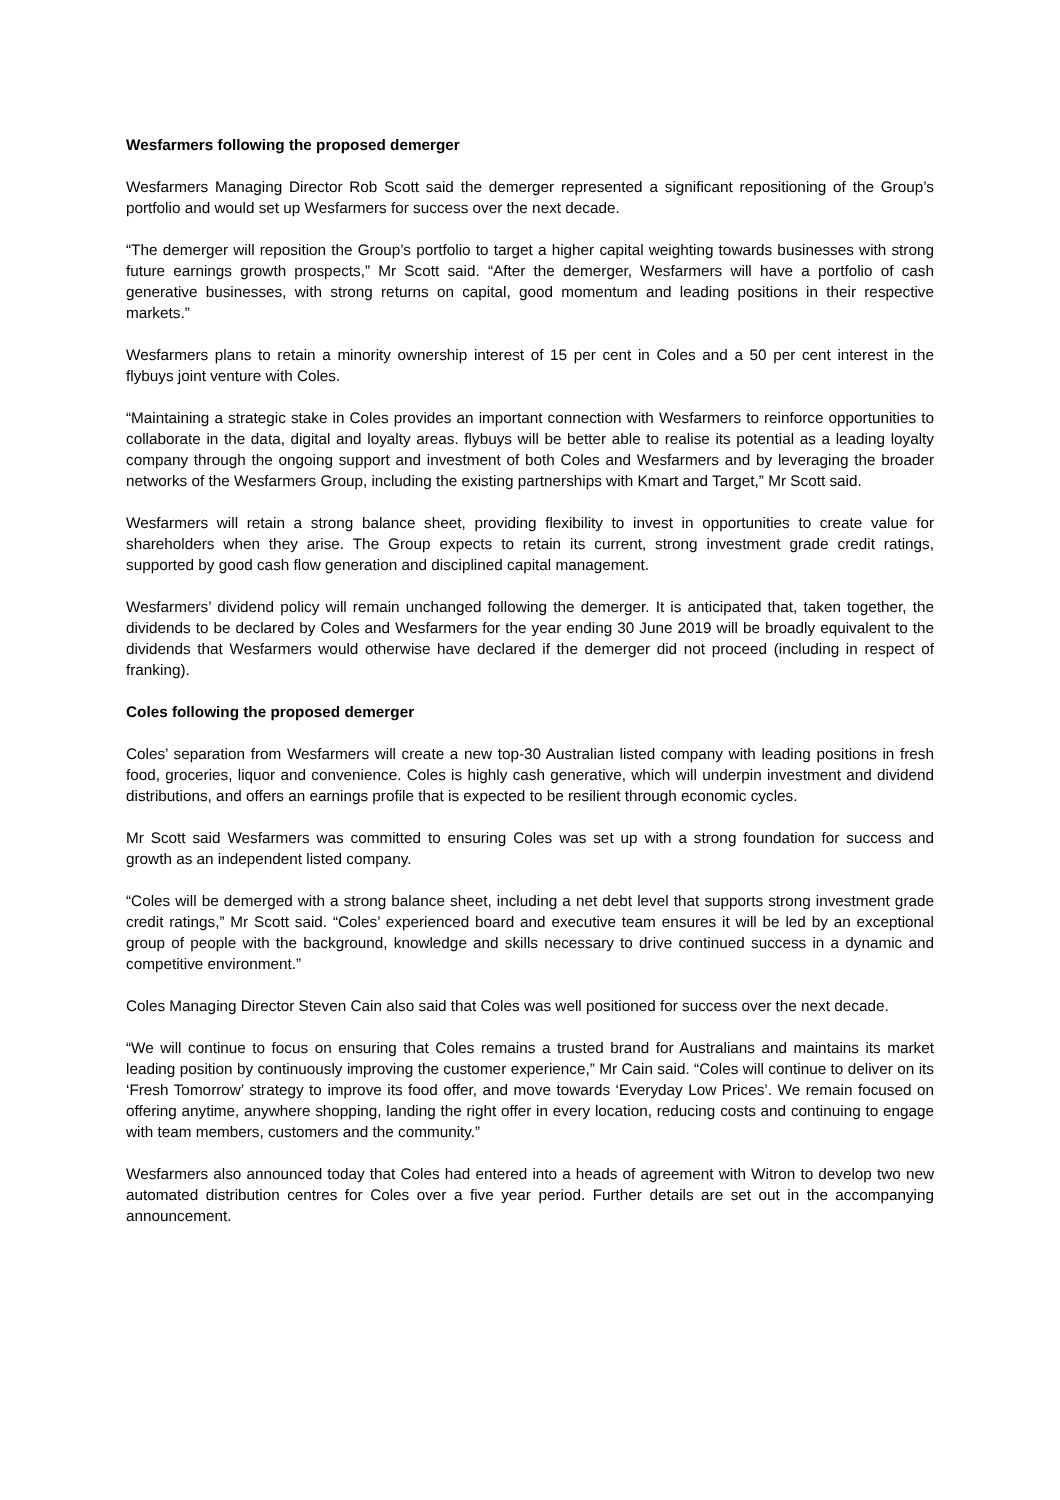Wesfarmers following the proposed demerger
Wesfarmers Managing Director Rob Scott said the demerger represented a significant repositioning of the Group’s portfolio and would set up Wesfarmers for success over the next decade.
“The demerger will reposition the Group’s portfolio to target a higher capital weighting towards businesses with strong future earnings growth prospects,” Mr Scott said. “After the demerger, Wesfarmers will have a portfolio of cash generative businesses, with strong returns on capital, good momentum and leading positions in their respective markets.”
Wesfarmers plans to retain a minority ownership interest of 15 per cent in Coles and a 50 per cent interest in the flybuys joint venture with Coles.
“Maintaining a strategic stake in Coles provides an important connection with Wesfarmers to reinforce opportunities to collaborate in the data, digital and loyalty areas. flybuys will be better able to realise its potential as a leading loyalty company through the ongoing support and investment of both Coles and Wesfarmers and by leveraging the broader networks of the Wesfarmers Group, including the existing partnerships with Kmart and Target,” Mr Scott said.
Wesfarmers will retain a strong balance sheet, providing flexibility to invest in opportunities to create value for shareholders when they arise. The Group expects to retain its current, strong investment grade credit ratings, supported by good cash flow generation and disciplined capital management.
Wesfarmers’ dividend policy will remain unchanged following the demerger. It is anticipated that, taken together, the dividends to be declared by Coles and Wesfarmers for the year ending 30 June 2019 will be broadly equivalent to the dividends that Wesfarmers would otherwise have declared if the demerger did not proceed (including in respect of franking).
Coles following the proposed demerger
Coles’ separation from Wesfarmers will create a new top-30 Australian listed company with leading positions in fresh food, groceries, liquor and convenience. Coles is highly cash generative, which will underpin investment and dividend distributions, and offers an earnings profile that is expected to be resilient through economic cycles.
Mr Scott said Wesfarmers was committed to ensuring Coles was set up with a strong foundation for success and growth as an independent listed company.
“Coles will be demerged with a strong balance sheet, including a net debt level that supports strong investment grade credit ratings,” Mr Scott said. “Coles’ experienced board and executive team ensures it will be led by an exceptional group of people with the background, knowledge and skills necessary to drive continued success in a dynamic and competitive environment.”
Coles Managing Director Steven Cain also said that Coles was well positioned for success over the next decade.
“We will continue to focus on ensuring that Coles remains a trusted brand for Australians and maintains its market leading position by continuously improving the customer experience,” Mr Cain said. “Coles will continue to deliver on its ‘Fresh Tomorrow’ strategy to improve its food offer, and move towards ‘Everyday Low Prices’. We remain focused on offering anytime, anywhere shopping, landing the right offer in every location, reducing costs and continuing to engage with team members, customers and the community.”
Wesfarmers also announced today that Coles had entered into a heads of agreement with Witron to develop two new automated distribution centres for Coles over a five year period. Further details are set out in the accompanying announcement.